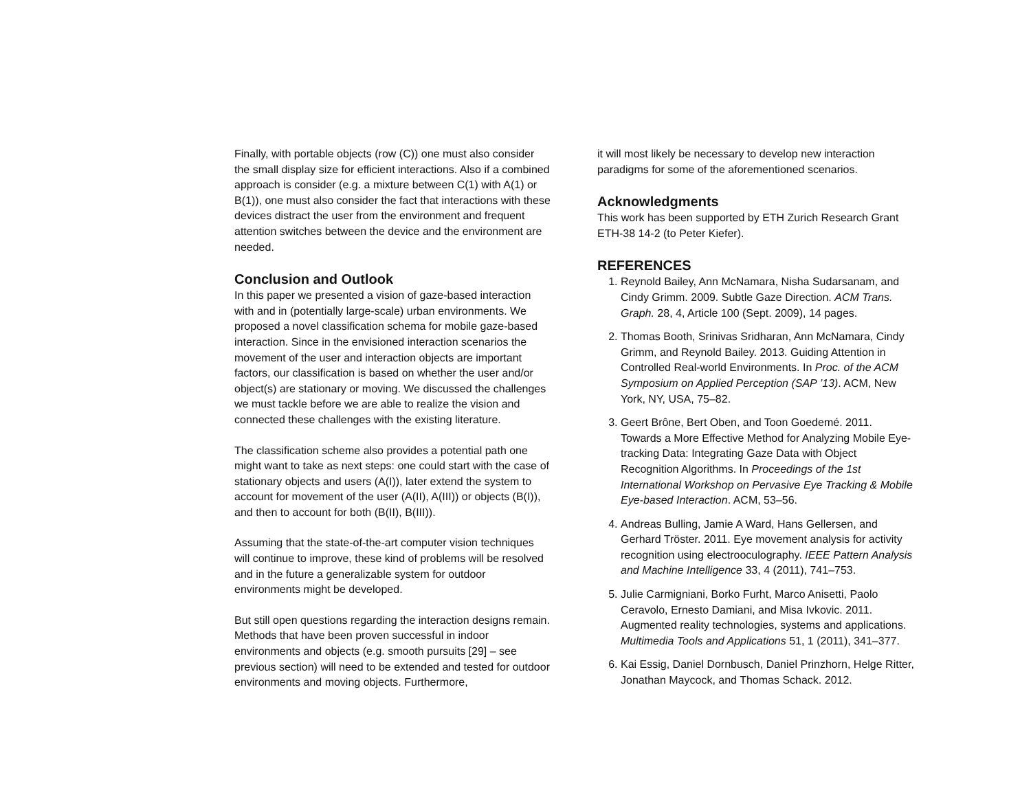Finally, with portable objects (row (C)) one must also consider the small display size for efficient interactions. Also if a combined approach is consider (e.g. a mixture between C(1) with A(1) or B(1)), one must also consider the fact that interactions with these devices distract the user from the environment and frequent attention switches between the device and the environment are needed.
Conclusion and Outlook
In this paper we presented a vision of gaze-based interaction with and in (potentially large-scale) urban environments. We proposed a novel classification schema for mobile gaze-based interaction. Since in the envisioned interaction scenarios the movement of the user and interaction objects are important factors, our classification is based on whether the user and/or object(s) are stationary or moving. We discussed the challenges we must tackle before we are able to realize the vision and connected these challenges with the existing literature.
The classification scheme also provides a potential path one might want to take as next steps: one could start with the case of stationary objects and users (A(I)), later extend the system to account for movement of the user (A(II), A(III)) or objects (B(I)), and then to account for both (B(II), B(III)).
Assuming that the state-of-the-art computer vision techniques will continue to improve, these kind of problems will be resolved and in the future a generalizable system for outdoor environments might be developed.
But still open questions regarding the interaction designs remain. Methods that have been proven successful in indoor environments and objects (e.g. smooth pursuits [29] – see previous section) will need to be extended and tested for outdoor environments and moving objects. Furthermore,
it will most likely be necessary to develop new interaction paradigms for some of the aforementioned scenarios.
Acknowledgments
This work has been supported by ETH Zurich Research Grant ETH-38 14-2 (to Peter Kiefer).
REFERENCES
1. Reynold Bailey, Ann McNamara, Nisha Sudarsanam, and Cindy Grimm. 2009. Subtle Gaze Direction. ACM Trans. Graph. 28, 4, Article 100 (Sept. 2009), 14 pages.
2. Thomas Booth, Srinivas Sridharan, Ann McNamara, Cindy Grimm, and Reynold Bailey. 2013. Guiding Attention in Controlled Real-world Environments. In Proc. of the ACM Symposium on Applied Perception (SAP ’13). ACM, New York, NY, USA, 75–82.
3. Geert Brône, Bert Oben, and Toon Goedemé. 2011. Towards a More Effective Method for Analyzing Mobile Eye-tracking Data: Integrating Gaze Data with Object Recognition Algorithms. In Proceedings of the 1st International Workshop on Pervasive Eye Tracking & Mobile Eye-based Interaction. ACM, 53–56.
4. Andreas Bulling, Jamie A Ward, Hans Gellersen, and Gerhard Tröster. 2011. Eye movement analysis for activity recognition using electrooculography. IEEE Pattern Analysis and Machine Intelligence 33, 4 (2011), 741–753.
5. Julie Carmigniani, Borko Furht, Marco Anisetti, Paolo Ceravolo, Ernesto Damiani, and Misa Ivkovic. 2011. Augmented reality technologies, systems and applications. Multimedia Tools and Applications 51, 1 (2011), 341–377.
6. Kai Essig, Daniel Dornbusch, Daniel Prinzhorn, Helge Ritter, Jonathan Maycock, and Thomas Schack. 2012.